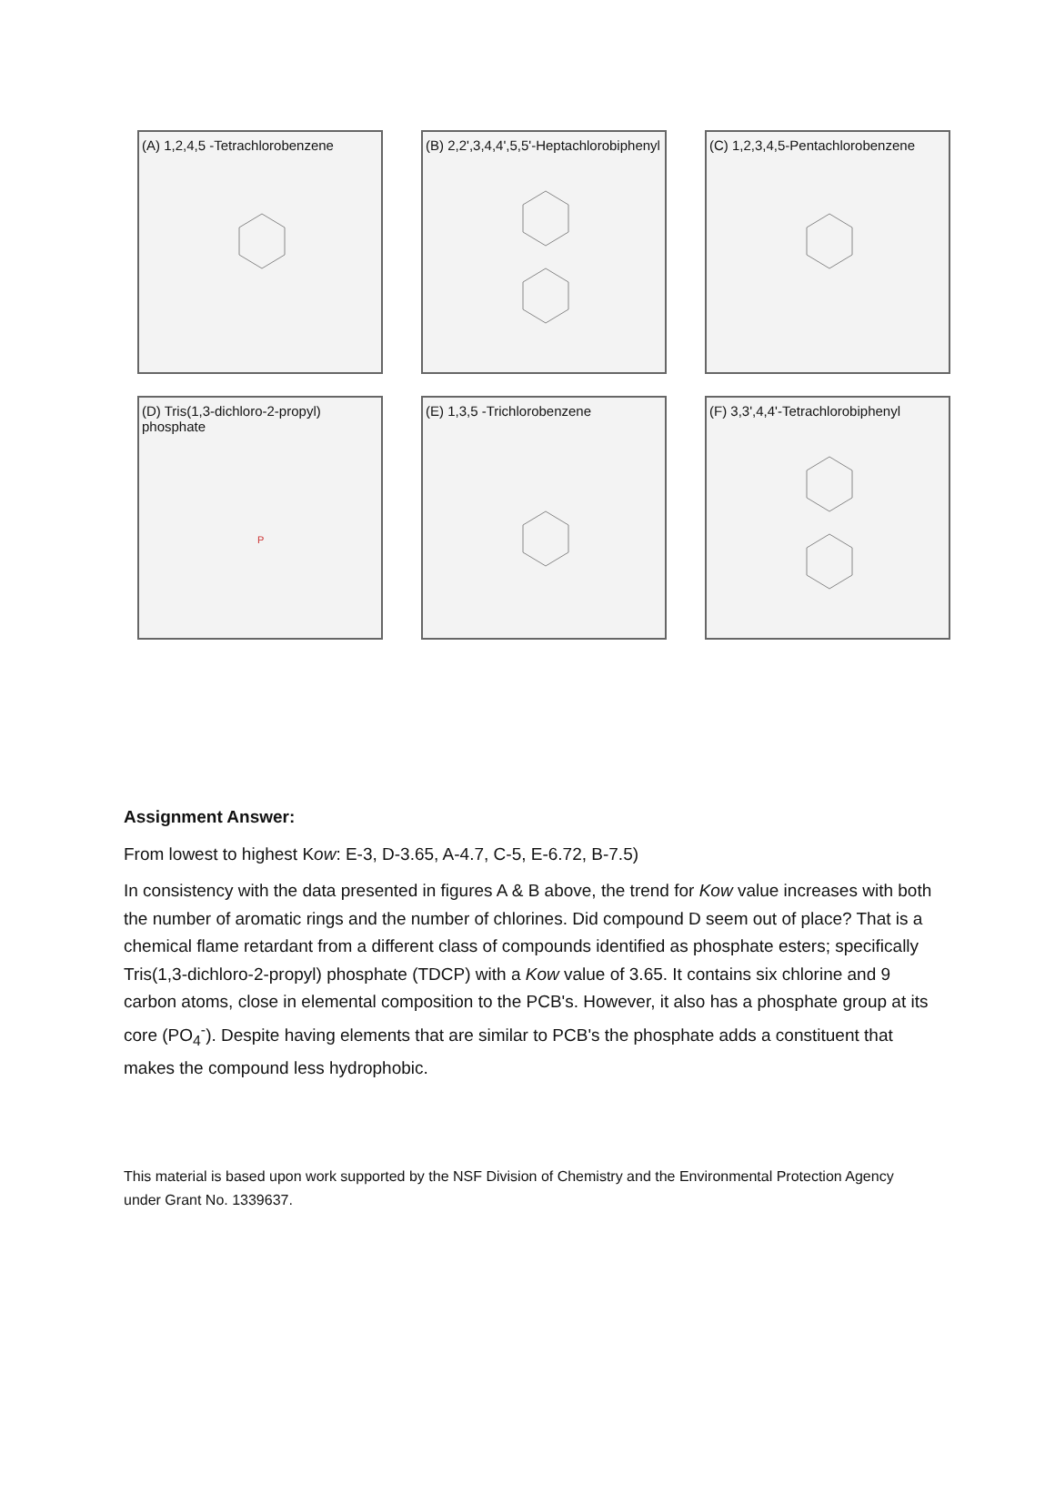(A) 1,2,4,5 -Tetrachlorobenzene
(B) 2,2',3,4,4',5,5'-Heptachlorobiphenyl
(C) 1,2,3,4,5-Pentachlorobenzene
(D) Tris(1,3-dichloro-2-propyl) phosphate
P
(E) 1,3,5 -Trichlorobenzene
(F) 3,3',4,4'-Tetrachlorobiphenyl
Assignment Answer:
From lowest to highest Kow: E-3, D-3.65, A-4.7, C-5, E-6.72, B-7.5)
In consistency with the data presented in figures A & B above, the trend for Kow value increases with both the number of aromatic rings and the number of chlorines. Did compound D seem out of place? That is a chemical flame retardant from a different class of compounds identified as phosphate esters; specifically Tris(1,3-dichloro-2-propyl) phosphate (TDCP) with a Kow value of 3.65. It contains six chlorine and 9 carbon atoms, close in elemental composition to the PCB's. However, it also has a phosphate group at its core (PO<sub>4</sub><sup>-</sup>). Despite having elements that are similar to PCB's the phosphate adds a constituent that makes the compound less hydrophobic.
This material is based upon work supported by the NSF Division of Chemistry and the Environmental Protection Agency under Grant No. 1339637.